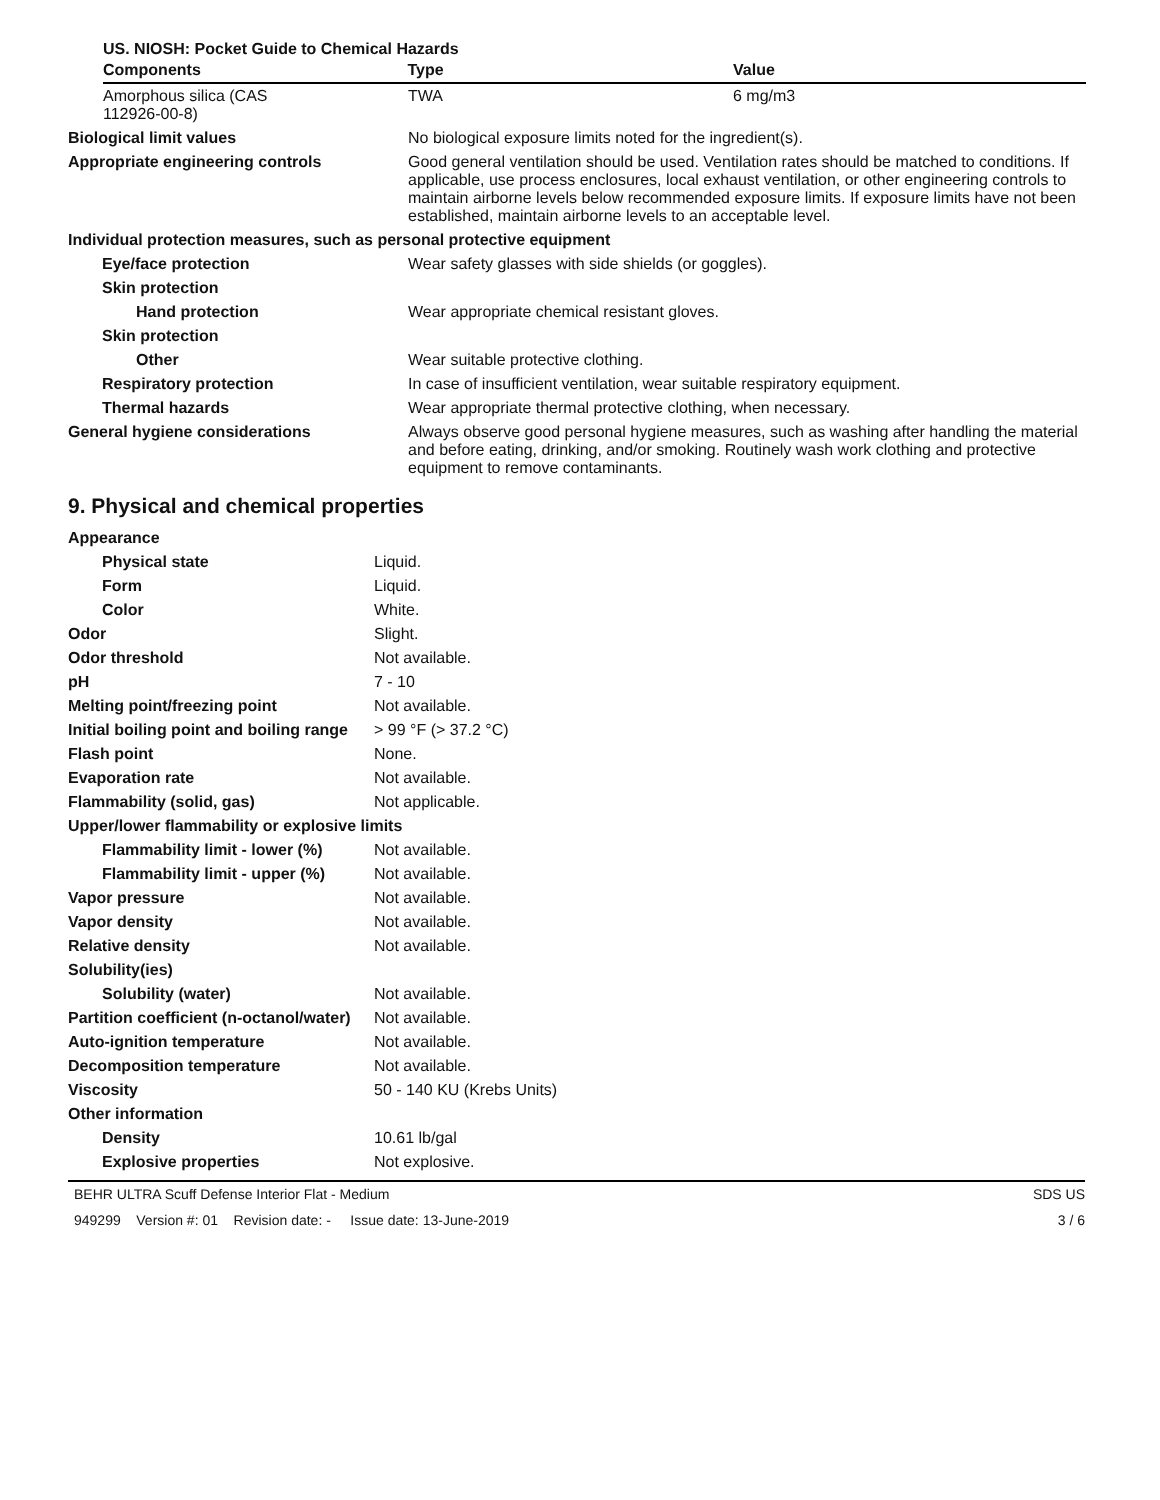US. NIOSH: Pocket Guide to Chemical Hazards
| Components | Type | Value |
| --- | --- | --- |
| Amorphous silica (CAS 112926-00-8) | TWA | 6 mg/m3 |
| Biological limit values | No biological exposure limits noted for the ingredient(s). |
| Appropriate engineering controls | Good general ventilation should be used. Ventilation rates should be matched to conditions. If applicable, use process enclosures, local exhaust ventilation, or other engineering controls to maintain airborne levels below recommended exposure limits. If exposure limits have not been established, maintain airborne levels to an acceptable level. |
| Individual protection measures, such as personal protective equipment | |
| Eye/face protection | Wear safety glasses with side shields (or goggles). |
| Skin protection | |
| Hand protection | Wear appropriate chemical resistant gloves. |
| Skin protection | |
| Other | Wear suitable protective clothing. |
| Respiratory protection | In case of insufficient ventilation, wear suitable respiratory equipment. |
| Thermal hazards | Wear appropriate thermal protective clothing, when necessary. |
| General hygiene considerations | Always observe good personal hygiene measures, such as washing after handling the material and before eating, drinking, and/or smoking. Routinely wash work clothing and protective equipment to remove contaminants. |
9. Physical and chemical properties
| Appearance | |
| Physical state | Liquid. |
| Form | Liquid. |
| Color | White. |
| Odor | Slight. |
| Odor threshold | Not available. |
| pH | 7 - 10 |
| Melting point/freezing point | Not available. |
| Initial boiling point and boiling range | > 99 °F (> 37.2 °C) |
| Flash point | None. |
| Evaporation rate | Not available. |
| Flammability (solid, gas) | Not applicable. |
| Upper/lower flammability or explosive limits | |
| Flammability limit - lower (%) | Not available. |
| Flammability limit - upper (%) | Not available. |
| Vapor pressure | Not available. |
| Vapor density | Not available. |
| Relative density | Not available. |
| Solubility(ies) | |
| Solubility (water) | Not available. |
| Partition coefficient (n-octanol/water) | Not available. |
| Auto-ignition temperature | Not available. |
| Decomposition temperature | Not available. |
| Viscosity | 50 - 140 KU (Krebs Units) |
| Other information | |
| Density | 10.61 lb/gal |
| Explosive properties | Not explosive. |
BEHR ULTRA Scuff Defense Interior Flat - Medium SDS US
949299 Version #: 01 Revision date: - Issue date: 13-June-2019 3 / 6